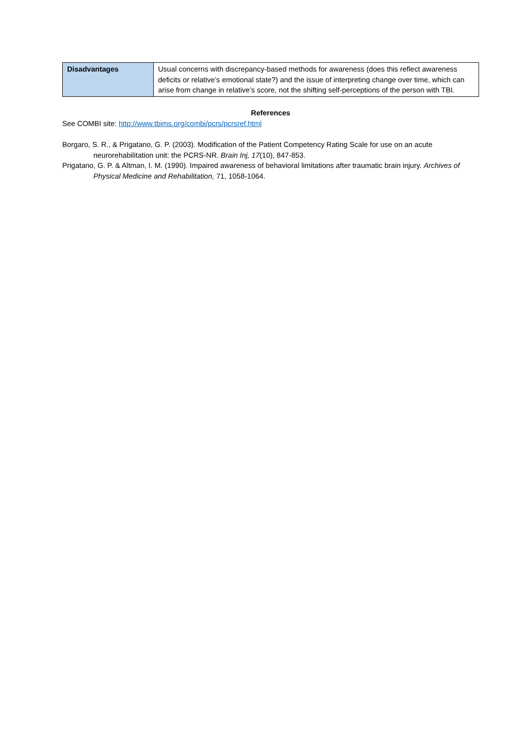| Disadvantages | Usual concerns with discrepancy-based methods for awareness (does this reflect awareness deficits or relative’s emotional state?) and the issue of interpreting change over time, which can arise from change in relative’s score, not the shifting self-perceptions of the person with TBI. |
References
See COMBI site: http://www.tbims.org/combi/pcrs/pcrsref.html
Borgaro, S. R., & Prigatano, G. P. (2003). Modification of the Patient Competency Rating Scale for use on an acute neurorehabilitation unit: the PCRS-NR. Brain Inj, 17(10), 847-853.
Prigatano, G. P. & Altman, I. M. (1990). Impaired awareness of behavioral limitations after traumatic brain injury. Archives of Physical Medicine and Rehabilitation, 71, 1058-1064.